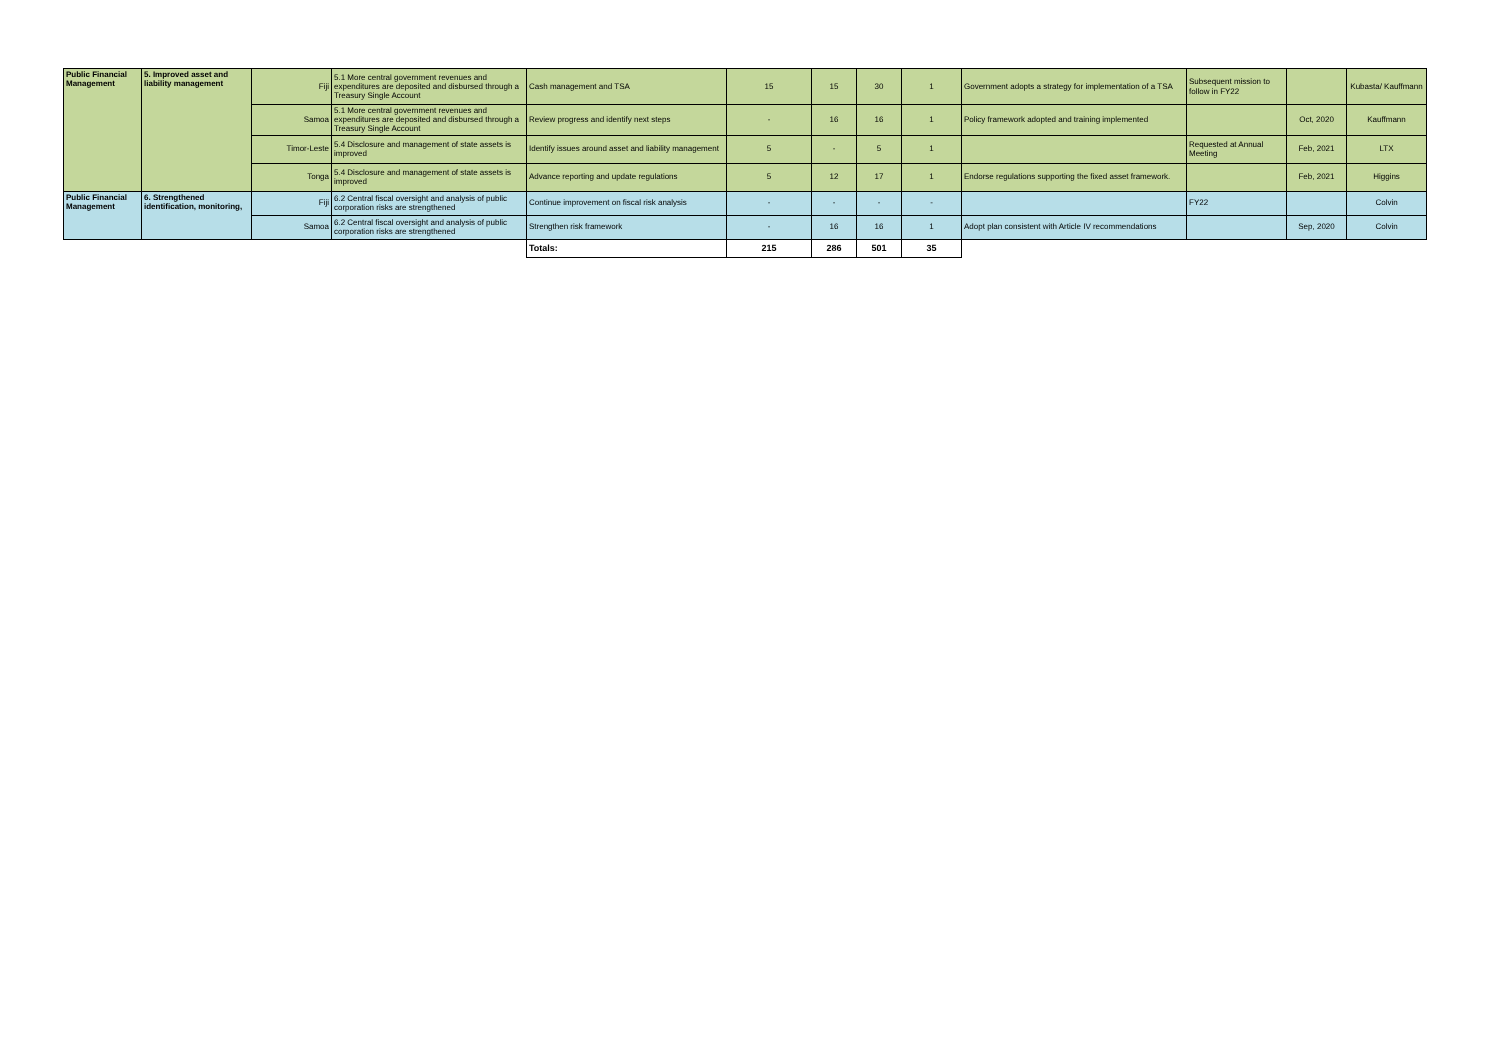| Public Financial Management | 5. Improved asset and liability management | Fiji | 5.1 More central government revenues and expenditures are deposited and disbursed through a Treasury Single Account | Cash management and TSA | 15 | 15 | 30 | 1 | Government adopts a strategy for implementation of a TSA | Subsequent mission to follow in FY22 | | Kubasta/ Kauffmann |
| | | Samoa | 5.1 More central government revenues and expenditures are deposited and disbursed through a Treasury Single Account | Review progress and identify next steps | - | 16 | 16 | 1 | Policy framework adopted and training implemented | | Oct, 2020 | Kauffmann |
| | | Timor-Leste | 5.4 Disclosure and management of state assets is improved | Identify issues around asset and liability management | 5 | - | 5 | 1 | | Requested at Annual Meeting | Feb, 2021 | LTX |
| | | Tonga | 5.4 Disclosure and management of state assets is improved | Advance reporting and update regulations | 5 | 12 | 17 | 1 | Endorse regulations supporting the fixed asset framework. | | Feb, 2021 | Higgins |
| Public Financial Management | 6. Strengthened identification, monitoring, | Fiji | 6.2 Central fiscal oversight and analysis of public corporation risks are strengthened | Continue improvement on fiscal risk analysis | - | - | - | - | | FY22 | | Colvin |
| | | Samoa | 6.2 Central fiscal oversight and analysis of public corporation risks are strengthened | Strengthen risk framework | - | 16 | 16 | 1 | Adopt plan consistent with Article IV recommendations | | Sep, 2020 | Colvin |
| | | | | Totals: | 215 | 286 | 501 | 35 | | | | |